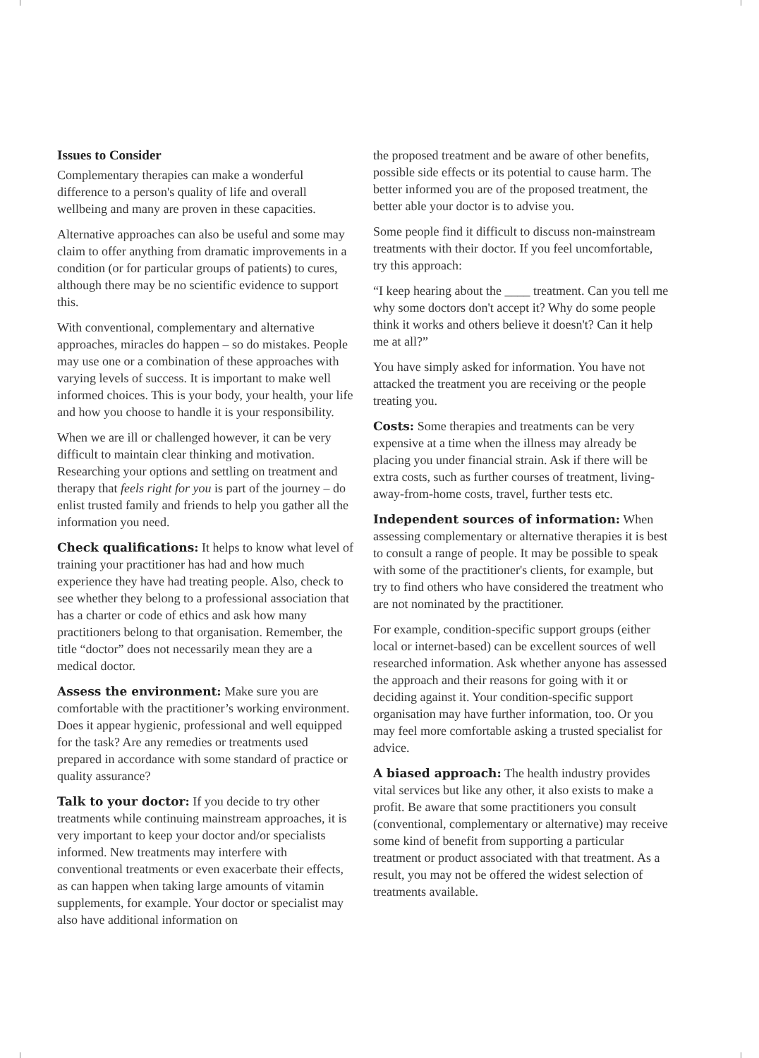Issues to Consider
Complementary therapies can make a wonderful difference to a person's quality of life and overall wellbeing and many are proven in these capacities.
Alternative approaches can also be useful and some may claim to offer anything from dramatic improvements in a condition (or for particular groups of patients) to cures, although there may be no scientific evidence to support this.
With conventional, complementary and alternative approaches, miracles do happen – so do mistakes. People may use one or a combination of these approaches with varying levels of success. It is important to make well informed choices. This is your body, your health, your life and how you choose to handle it is your responsibility.
When we are ill or challenged however, it can be very difficult to maintain clear thinking and motivation. Researching your options and settling on treatment and therapy that feels right for you is part of the journey – do enlist trusted family and friends to help you gather all the information you need.
Check qualifications: It helps to know what level of training your practitioner has had and how much experience they have had treating people. Also, check to see whether they belong to a professional association that has a charter or code of ethics and ask how many practitioners belong to that organisation. Remember, the title “doctor” does not necessarily mean they are a medical doctor.
Assess the environment: Make sure you are comfortable with the practitioner’s working environment. Does it appear hygienic, professional and well equipped for the task? Are any remedies or treatments used prepared in accordance with some standard of practice or quality assurance?
Talk to your doctor: If you decide to try other treatments while continuing mainstream approaches, it is very important to keep your doctor and/or specialists informed. New treatments may interfere with conventional treatments or even exacerbate their effects, as can happen when taking large amounts of vitamin supplements, for example. Your doctor or specialist may also have additional information on
the proposed treatment and be aware of other benefits, possible side effects or its potential to cause harm. The better informed you are of the proposed treatment, the better able your doctor is to advise you.
Some people find it difficult to discuss non-mainstream treatments with their doctor. If you feel uncomfortable, try this approach:
“I keep hearing about the ____ treatment. Can you tell me why some doctors don't accept it? Why do some people think it works and others believe it doesn't? Can it help me at all?”
You have simply asked for information. You have not attacked the treatment you are receiving or the people treating you.
Costs: Some therapies and treatments can be very expensive at a time when the illness may already be placing you under financial strain. Ask if there will be extra costs, such as further courses of treatment, living-away-from-home costs, travel, further tests etc.
Independent sources of information: When assessing complementary or alternative therapies it is best to consult a range of people. It may be possible to speak with some of the practitioner's clients, for example, but try to find others who have considered the treatment who are not nominated by the practitioner.
For example, condition-specific support groups (either local or internet-based) can be excellent sources of well researched information. Ask whether anyone has assessed the approach and their reasons for going with it or deciding against it. Your condition-specific support organisation may have further information, too. Or you may feel more comfortable asking a trusted specialist for advice.
A biased approach: The health industry provides vital services but like any other, it also exists to make a profit. Be aware that some practitioners you consult (conventional, complementary or alternative) may receive some kind of benefit from supporting a particular treatment or product associated with that treatment. As a result, you may not be offered the widest selection of treatments available.